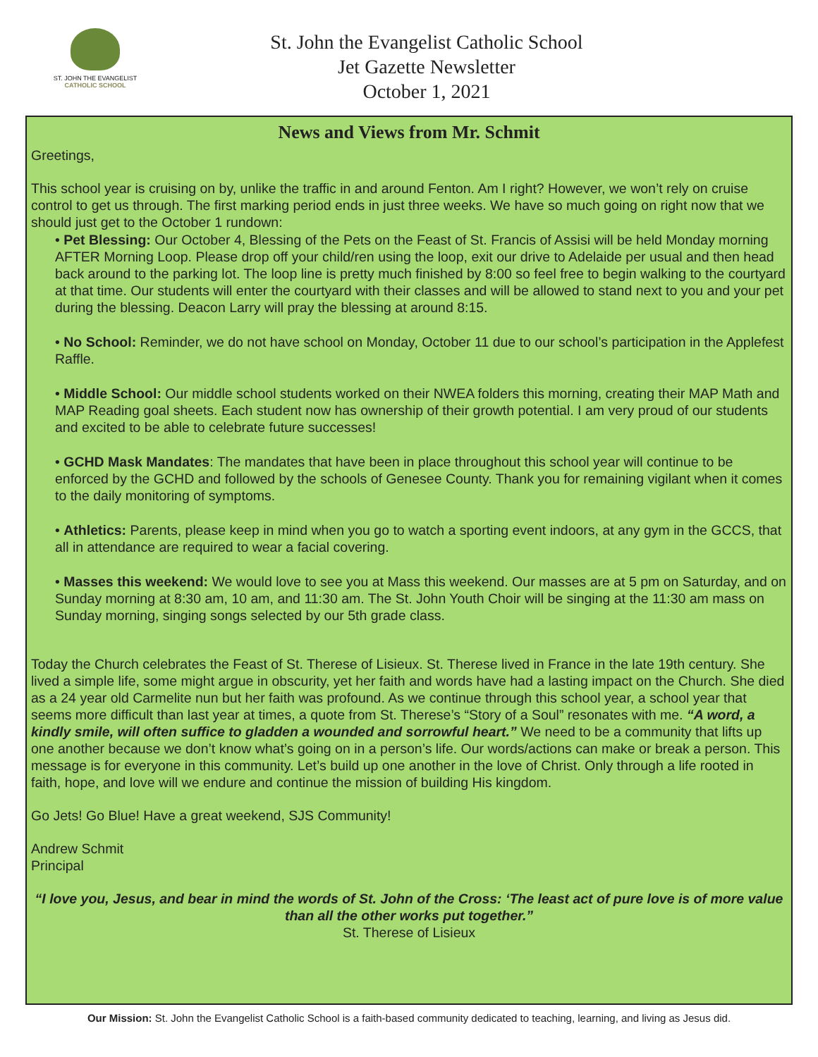ST. JOHN THE EVANGELIST
CATHOLIC SCHOOL
St. John the Evangelist Catholic School
Jet Gazette Newsletter
October 1, 2021
News and Views from Mr. Schmit
Greetings,
This school year is cruising on by, unlike the traffic in and around Fenton. Am I right? However, we won’t rely on cruise control to get us through. The first marking period ends in just three weeks. We have so much going on right now that we should just get to the October 1 rundown:
• Pet Blessing: Our October 4, Blessing of the Pets on the Feast of St. Francis of Assisi will be held Monday morning AFTER Morning Loop. Please drop off your child/ren using the loop, exit our drive to Adelaide per usual and then head back around to the parking lot. The loop line is pretty much finished by 8:00 so feel free to begin walking to the courtyard at that time. Our students will enter the courtyard with their classes and will be allowed to stand next to you and your pet during the blessing. Deacon Larry will pray the blessing at around 8:15.
• No School: Reminder, we do not have school on Monday, October 11 due to our school’s participation in the Applefest Raffle.
• Middle School: Our middle school students worked on their NWEA folders this morning, creating their MAP Math and MAP Reading goal sheets. Each student now has ownership of their growth potential. I am very proud of our students and excited to be able to celebrate future successes!
• GCHD Mask Mandates: The mandates that have been in place throughout this school year will continue to be enforced by the GCHD and followed by the schools of Genesee County. Thank you for remaining vigilant when it comes to the daily monitoring of symptoms.
• Athletics: Parents, please keep in mind when you go to watch a sporting event indoors, at any gym in the GCCS, that all in attendance are required to wear a facial covering.
• Masses this weekend: We would love to see you at Mass this weekend. Our masses are at 5 pm on Saturday, and on Sunday morning at 8:30 am, 10 am, and 11:30 am. The St. John Youth Choir will be singing at the 11:30 am mass on Sunday morning, singing songs selected by our 5th grade class.
Today the Church celebrates the Feast of St. Therese of Lisieux. St. Therese lived in France in the late 19th century. She lived a simple life, some might argue in obscurity, yet her faith and words have had a lasting impact on the Church. She died as a 24 year old Carmelite nun but her faith was profound. As we continue through this school year, a school year that seems more difficult than last year at times, a quote from St. Therese’s “Story of a Soul” resonates with me. “A word, a kindly smile, will often suffice to gladden a wounded and sorrowful heart.” We need to be a community that lifts up one another because we don’t know what’s going on in a person’s life. Our words/actions can make or break a person. This message is for everyone in this community. Let’s build up one another in the love of Christ. Only through a life rooted in faith, hope, and love will we endure and continue the mission of building His kingdom.
Go Jets! Go Blue! Have a great weekend, SJS Community!
Andrew Schmit
Principal
“I love you, Jesus, and bear in mind the words of St. John of the Cross: ‘The least act of pure love is of more value than all the other works put together.”
St. Therese of Lisieux
Our Mission: St. John the Evangelist Catholic School is a faith-based community dedicated to teaching, learning, and living as Jesus did.